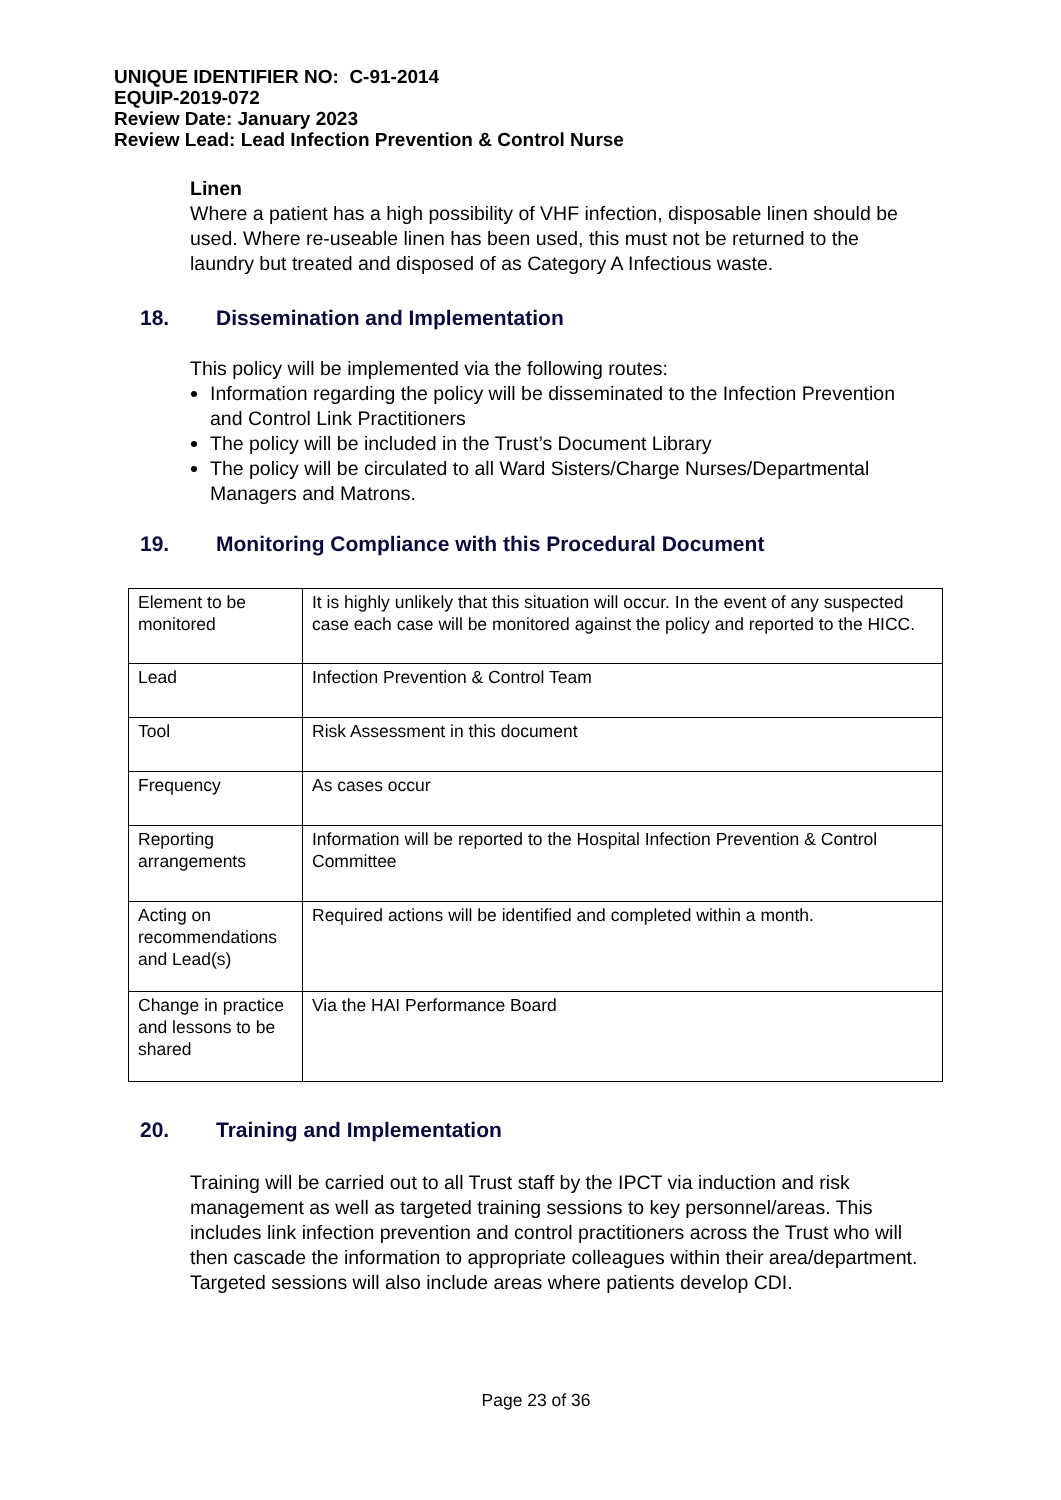UNIQUE IDENTIFIER NO: C-91-2014
EQUIP-2019-072
Review Date: January 2023
Review Lead: Lead Infection Prevention & Control Nurse
Linen
Where a patient has a high possibility of VHF infection, disposable linen should be used. Where re-useable linen has been used, this must not be returned to the laundry but treated and disposed of as Category A Infectious waste.
18. Dissemination and Implementation
This policy will be implemented via the following routes:
Information regarding the policy will be disseminated to the Infection Prevention and Control Link Practitioners
The policy will be included in the Trust’s Document Library
The policy will be circulated to all Ward Sisters/Charge Nurses/Departmental Managers and Matrons.
19. Monitoring Compliance with this Procedural Document
| Element to be monitored | It is highly unlikely that this situation will occur. In the event of any suspected case each case will be monitored against the policy and reported to the HICC. |
| Lead | Infection Prevention & Control Team |
| Tool | Risk Assessment in this document |
| Frequency | As cases occur |
| Reporting arrangements | Information will be reported to the Hospital Infection Prevention & Control Committee |
| Acting on recommendations and Lead(s) | Required actions will be identified and completed within a month. |
| Change in practice and lessons to be shared | Via the HAI Performance Board |
20. Training and Implementation
Training will be carried out to all Trust staff by the IPCT via induction and risk management as well as targeted training sessions to key personnel/areas. This includes link infection prevention and control practitioners across the Trust who will then cascade the information to appropriate colleagues within their area/department. Targeted sessions will also include areas where patients develop CDI.
Page 23 of 36